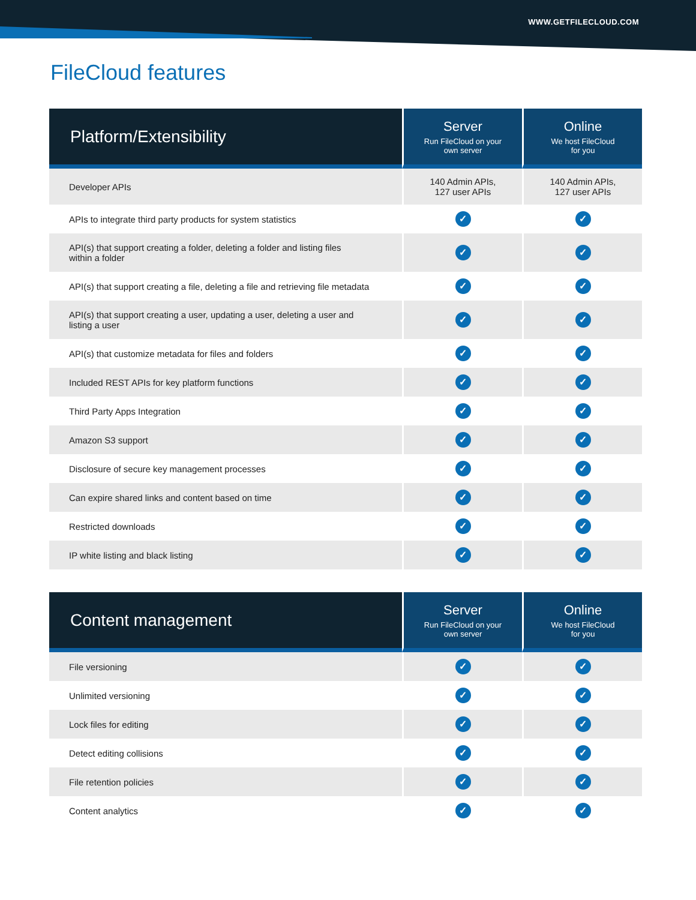WWW.GETFILECLOUD.COM
FileCloud features
| Platform/Extensibility | Server Run FileCloud on your own server | Online We host FileCloud for you |
| --- | --- | --- |
| Developer APIs | 140 Admin APIs, 127 user APIs | 140 Admin APIs, 127 user APIs |
| APIs to integrate third party products for system statistics | ✓ | ✓ |
| API(s) that support creating a folder, deleting a folder and listing files within a folder | ✓ | ✓ |
| API(s) that support creating a file, deleting a file and retrieving file metadata | ✓ | ✓ |
| API(s) that support creating a user, updating a user, deleting a user and listing a user | ✓ | ✓ |
| API(s) that customize metadata for files and folders | ✓ | ✓ |
| Included REST APIs for key platform functions | ✓ | ✓ |
| Third Party Apps Integration | ✓ | ✓ |
| Amazon S3 support | ✓ | ✓ |
| Disclosure of secure key management processes | ✓ | ✓ |
| Can expire shared links and content based on time | ✓ | ✓ |
| Restricted downloads | ✓ | ✓ |
| IP white listing and black listing | ✓ | ✓ |
| Content management | Server Run FileCloud on your own server | Online We host FileCloud for you |
| --- | --- | --- |
| File versioning | ✓ | ✓ |
| Unlimited versioning | ✓ | ✓ |
| Lock files for editing | ✓ | ✓ |
| Detect editing collisions | ✓ | ✓ |
| File retention policies | ✓ | ✓ |
| Content analytics | ✓ | ✓ |